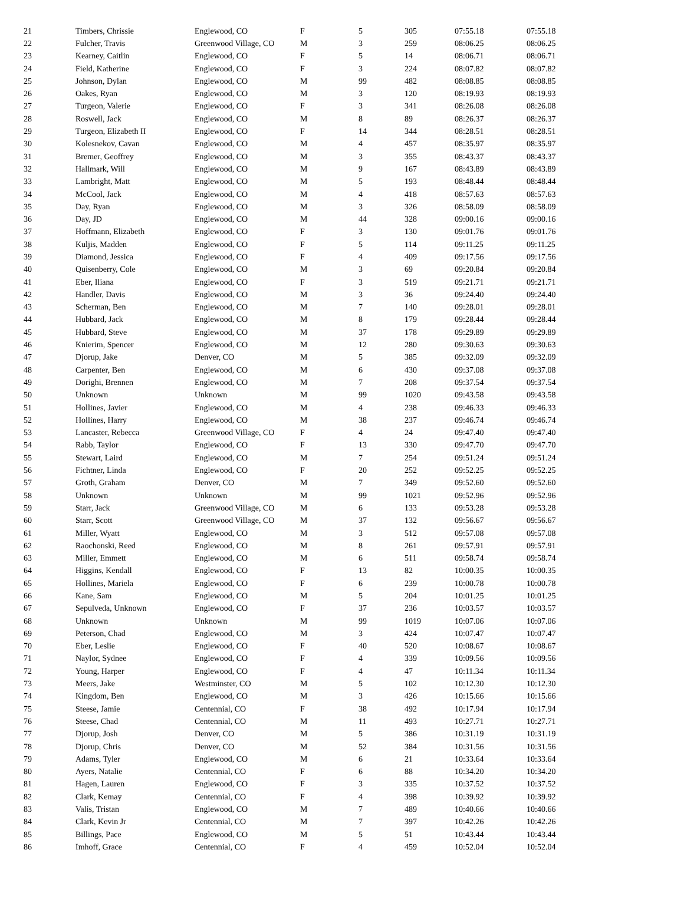| 21 | Timbers, Chrissie | Englewood, CO | F | 5 | 305 | 07:55.18 | 07:55.18 |
| 22 | Fulcher, Travis | Greenwood Village, CO | M | 3 | 259 | 08:06.25 | 08:06.25 |
| 23 | Kearney, Caitlin | Englewood, CO | F | 5 | 14 | 08:06.71 | 08:06.71 |
| 24 | Field, Katherine | Englewood, CO | F | 3 | 224 | 08:07.82 | 08:07.82 |
| 25 | Johnson, Dylan | Englewood, CO | M | 99 | 482 | 08:08.85 | 08:08.85 |
| 26 | Oakes, Ryan | Englewood, CO | M | 3 | 120 | 08:19.93 | 08:19.93 |
| 27 | Turgeon, Valerie | Englewood, CO | F | 3 | 341 | 08:26.08 | 08:26.08 |
| 28 | Roswell, Jack | Englewood, CO | M | 8 | 89 | 08:26.37 | 08:26.37 |
| 29 | Turgeon, Elizabeth II | Englewood, CO | F | 14 | 344 | 08:28.51 | 08:28.51 |
| 30 | Kolesnekov, Cavan | Englewood, CO | M | 4 | 457 | 08:35.97 | 08:35.97 |
| 31 | Bremer, Geoffrey | Englewood, CO | M | 3 | 355 | 08:43.37 | 08:43.37 |
| 32 | Hallmark, Will | Englewood, CO | M | 9 | 167 | 08:43.89 | 08:43.89 |
| 33 | Lambright, Matt | Englewood, CO | M | 5 | 193 | 08:48.44 | 08:48.44 |
| 34 | McCool, Jack | Englewood, CO | M | 4 | 418 | 08:57.63 | 08:57.63 |
| 35 | Day, Ryan | Englewood, CO | M | 3 | 326 | 08:58.09 | 08:58.09 |
| 36 | Day, JD | Englewood, CO | M | 44 | 328 | 09:00.16 | 09:00.16 |
| 37 | Hoffmann, Elizabeth | Englewood, CO | F | 3 | 130 | 09:01.76 | 09:01.76 |
| 38 | Kuljis, Madden | Englewood, CO | F | 5 | 114 | 09:11.25 | 09:11.25 |
| 39 | Diamond, Jessica | Englewood, CO | F | 4 | 409 | 09:17.56 | 09:17.56 |
| 40 | Quisenberry, Cole | Englewood, CO | M | 3 | 69 | 09:20.84 | 09:20.84 |
| 41 | Eber, Iliana | Englewood, CO | F | 3 | 519 | 09:21.71 | 09:21.71 |
| 42 | Handler, Davis | Englewood, CO | M | 3 | 36 | 09:24.40 | 09:24.40 |
| 43 | Scherman, Ben | Englewood, CO | M | 7 | 140 | 09:28.01 | 09:28.01 |
| 44 | Hubbard, Jack | Englewood, CO | M | 8 | 179 | 09:28.44 | 09:28.44 |
| 45 | Hubbard, Steve | Englewood, CO | M | 37 | 178 | 09:29.89 | 09:29.89 |
| 46 | Knierim, Spencer | Englewood, CO | M | 12 | 280 | 09:30.63 | 09:30.63 |
| 47 | Djorup, Jake | Denver, CO | M | 5 | 385 | 09:32.09 | 09:32.09 |
| 48 | Carpenter, Ben | Englewood, CO | M | 6 | 430 | 09:37.08 | 09:37.08 |
| 49 | Dorighi, Brennen | Englewood, CO | M | 7 | 208 | 09:37.54 | 09:37.54 |
| 50 | Unknown | Unknown | M | 99 | 1020 | 09:43.58 | 09:43.58 |
| 51 | Hollines, Javier | Englewood, CO | M | 4 | 238 | 09:46.33 | 09:46.33 |
| 52 | Hollines, Harry | Englewood, CO | M | 38 | 237 | 09:46.74 | 09:46.74 |
| 53 | Lancaster, Rebecca | Greenwood Village, CO | F | 4 | 24 | 09:47.40 | 09:47.40 |
| 54 | Rabb, Taylor | Englewood, CO | F | 13 | 330 | 09:47.70 | 09:47.70 |
| 55 | Stewart, Laird | Englewood, CO | M | 7 | 254 | 09:51.24 | 09:51.24 |
| 56 | Fichtner, Linda | Englewood, CO | F | 20 | 252 | 09:52.25 | 09:52.25 |
| 57 | Groth, Graham | Denver, CO | M | 7 | 349 | 09:52.60 | 09:52.60 |
| 58 | Unknown | Unknown | M | 99 | 1021 | 09:52.96 | 09:52.96 |
| 59 | Starr, Jack | Greenwood Village, CO | M | 6 | 133 | 09:53.28 | 09:53.28 |
| 60 | Starr, Scott | Greenwood Village, CO | M | 37 | 132 | 09:56.67 | 09:56.67 |
| 61 | Miller, Wyatt | Englewood, CO | M | 3 | 512 | 09:57.08 | 09:57.08 |
| 62 | Raochonski, Reed | Englewood, CO | M | 8 | 261 | 09:57.91 | 09:57.91 |
| 63 | Miller, Emmett | Englewood, CO | M | 6 | 511 | 09:58.74 | 09:58.74 |
| 64 | Higgins, Kendall | Englewood, CO | F | 13 | 82 | 10:00.35 | 10:00.35 |
| 65 | Hollines, Mariela | Englewood, CO | F | 6 | 239 | 10:00.78 | 10:00.78 |
| 66 | Kane, Sam | Englewood, CO | M | 5 | 204 | 10:01.25 | 10:01.25 |
| 67 | Sepulveda, Unknown | Englewood, CO | F | 37 | 236 | 10:03.57 | 10:03.57 |
| 68 | Unknown | Unknown | M | 99 | 1019 | 10:07.06 | 10:07.06 |
| 69 | Peterson, Chad | Englewood, CO | M | 3 | 424 | 10:07.47 | 10:07.47 |
| 70 | Eber, Leslie | Englewood, CO | F | 40 | 520 | 10:08.67 | 10:08.67 |
| 71 | Naylor, Sydnee | Englewood, CO | F | 4 | 339 | 10:09.56 | 10:09.56 |
| 72 | Young, Harper | Englewood, CO | F | 4 | 47 | 10:11.34 | 10:11.34 |
| 73 | Meers, Jake | Westminster, CO | M | 5 | 102 | 10:12.30 | 10:12.30 |
| 74 | Kingdom, Ben | Englewood, CO | M | 3 | 426 | 10:15.66 | 10:15.66 |
| 75 | Steese, Jamie | Centennial, CO | F | 38 | 492 | 10:17.94 | 10:17.94 |
| 76 | Steese, Chad | Centennial, CO | M | 11 | 493 | 10:27.71 | 10:27.71 |
| 77 | Djorup, Josh | Denver, CO | M | 5 | 386 | 10:31.19 | 10:31.19 |
| 78 | Djorup, Chris | Denver, CO | M | 52 | 384 | 10:31.56 | 10:31.56 |
| 79 | Adams, Tyler | Englewood, CO | M | 6 | 21 | 10:33.64 | 10:33.64 |
| 80 | Ayers, Natalie | Centennial, CO | F | 6 | 88 | 10:34.20 | 10:34.20 |
| 81 | Hagen, Lauren | Englewood, CO | F | 3 | 335 | 10:37.52 | 10:37.52 |
| 82 | Clark, Kemay | Centennial, CO | F | 4 | 398 | 10:39.92 | 10:39.92 |
| 83 | Valis, Tristan | Englewood, CO | M | 7 | 489 | 10:40.66 | 10:40.66 |
| 84 | Clark, Kevin Jr | Centennial, CO | M | 7 | 397 | 10:42.26 | 10:42.26 |
| 85 | Billings, Pace | Englewood, CO | M | 5 | 51 | 10:43.44 | 10:43.44 |
| 86 | Imhoff, Grace | Centennial, CO | F | 4 | 459 | 10:52.04 | 10:52.04 |